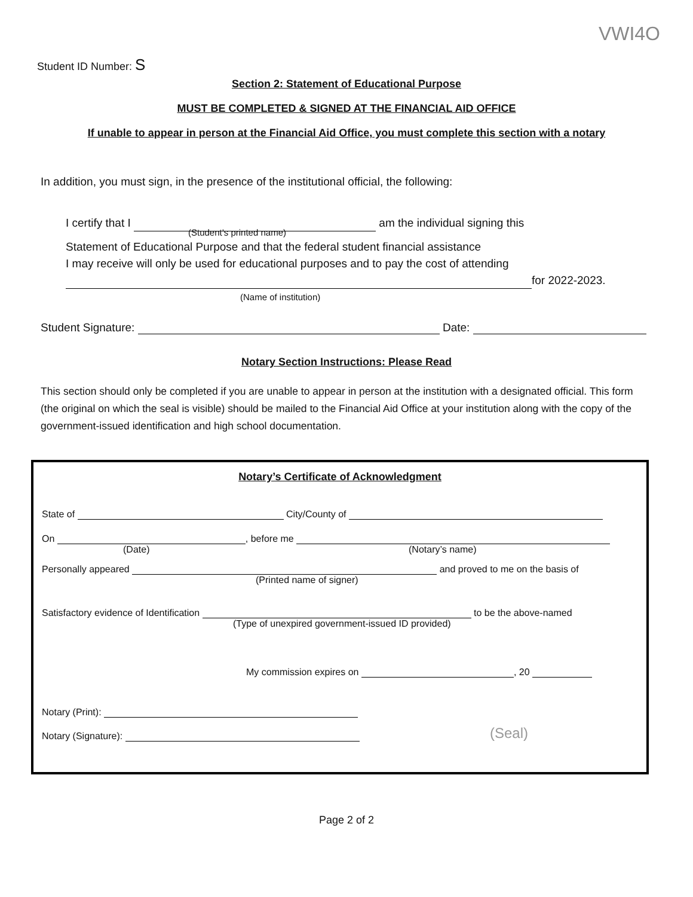VWI4O
Student ID Number: S
Section 2: Statement of Educational Purpose
MUST BE COMPLETED & SIGNED AT THE FINANCIAL AID OFFICE
If unable to appear in person at the Financial Aid Office, you must complete this section with a notary
In addition, you must sign, in the presence of the institutional official, the following:
I certify that I am the individual signing this
(Student’s printed name)
Statement of Educational Purpose and that the federal student financial assistance
I may receive will only be used for educational purposes and to pay the cost of attending
for 2022-2023.
(Name of institution)
Student Signature: Date:
Notary Section Instructions: Please Read
This section should only be completed if you are unable to appear in person at the institution with a designated official. This form (the original on which the seal is visible) should be mailed to the Financial Aid Office at your institution along with the copy of the government-issued identification and high school documentation.
Notary’s Certificate of Acknowledgment
State of City/County of
On , before me
(Date) (Notary’s name)
Personally appeared and proved to me on the basis of
(Printed name of signer)
Satisfactory evidence of Identification to be the above-named
(Type of unexpired government-issued ID provided)
My commission expires on , 20
Notary (Print):
Notary (Signature): (Seal)
Page 2 of 2